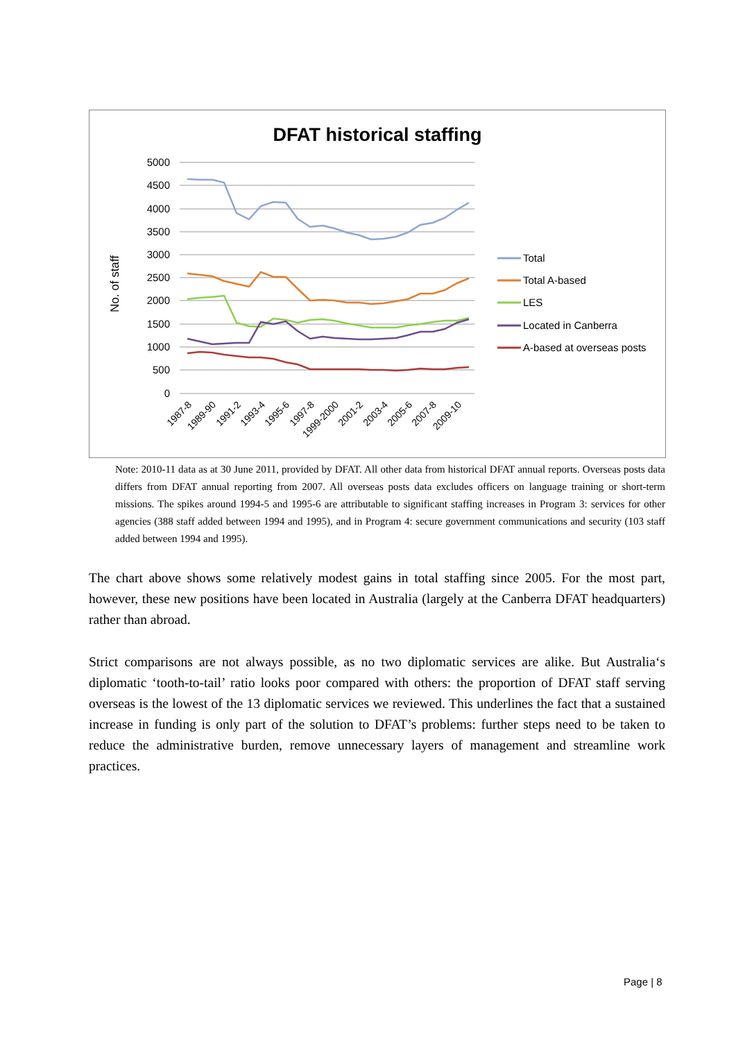DFAT historical staffing
No. of staff
5000
4500
4000
3500
3000
2500
2000
1500
1000
500
0
1987-8
1989-90
1991-2
1993-4
1995-6
1997-8
1999-2000
2001-2
2003-4
2005-6
2007-8
2009-10
Total
Total A-based
LES
Located in Canberra
A-based at overseas posts
Note: 2010-11 data as at 30 June 2011, provided by DFAT. All other data from historical DFAT annual reports. Overseas posts data differs from DFAT annual reporting from 2007. All overseas posts data excludes officers on language training or short-term missions. The spikes around 1994-5 and 1995-6 are attributable to significant staffing increases in Program 3: services for other agencies (388 staff added between 1994 and 1995), and in Program 4: secure government communications and security (103 staff added between 1994 and 1995).
The chart above shows some relatively modest gains in total staffing since 2005. For the most part, however, these new positions have been located in Australia (largely at the Canberra DFAT headquarters) rather than abroad.
Strict comparisons are not always possible, as no two diplomatic services are alike. But Australia‘s diplomatic ‘tooth-to-tail’ ratio looks poor compared with others: the proportion of DFAT staff serving overseas is the lowest of the 13 diplomatic services we reviewed. This underlines the fact that a sustained increase in funding is only part of the solution to DFAT’s problems: further steps need to be taken to reduce the administrative burden, remove unnecessary layers of management and streamline work practices.
Page | 8